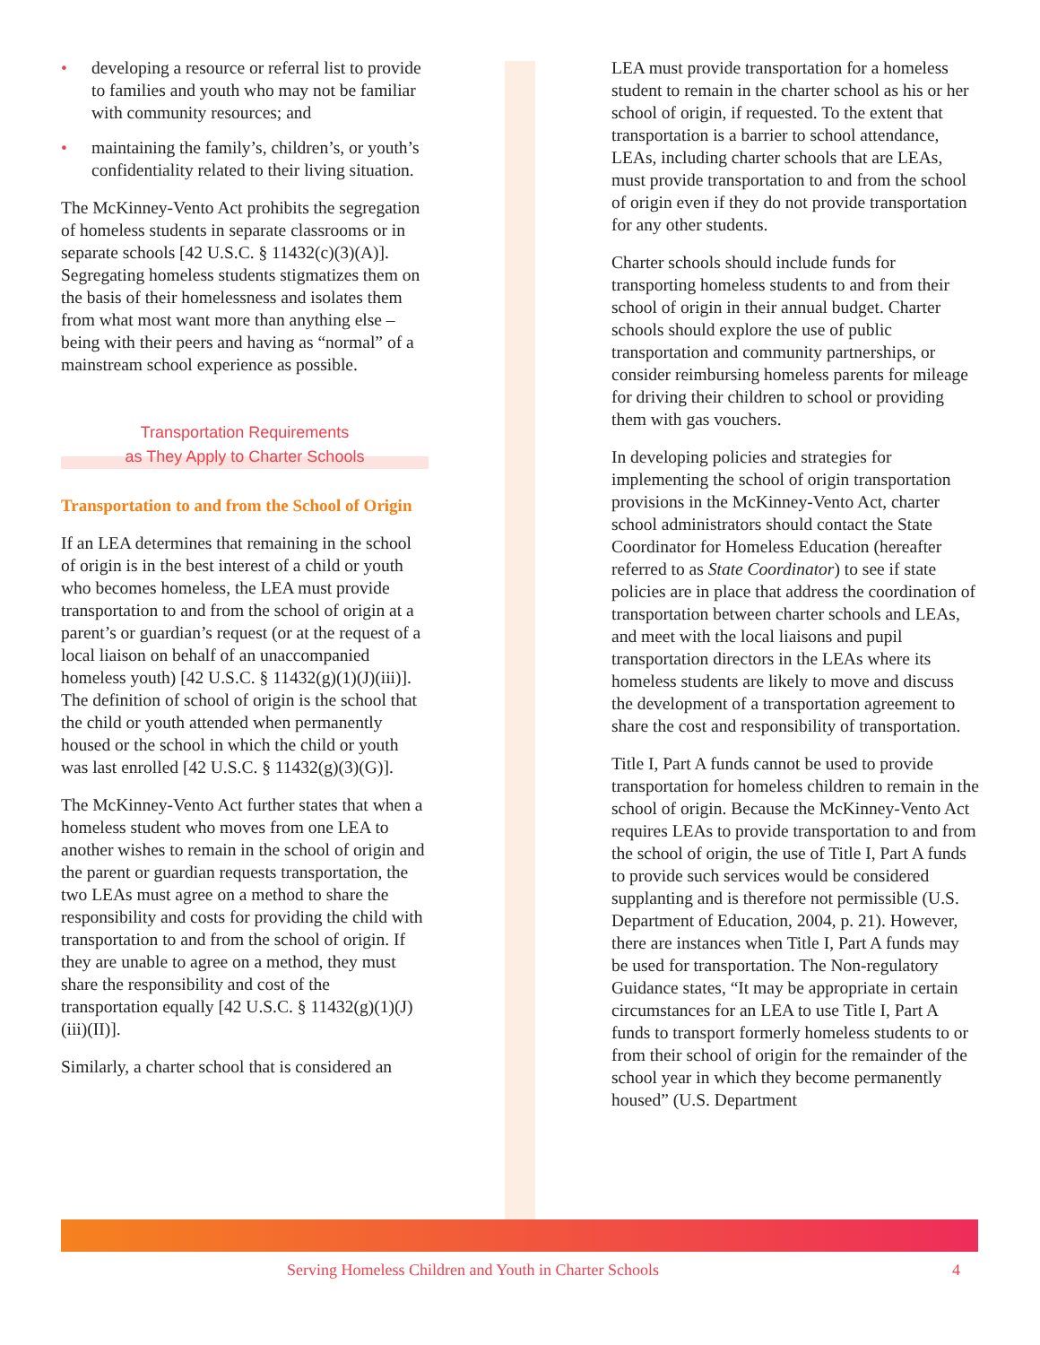• developing a resource or referral list to provide to families and youth who may not be familiar with community resources; and
• maintaining the family’s, children’s, or youth’s confidentiality related to their living situation.
The McKinney-Vento Act prohibits the segregation of homeless students in separate classrooms or in separate schools [42 U.S.C. § 11432(c)(3)(A)]. Segregating homeless students stigmatizes them on the basis of their homelessness and isolates them from what most want more than anything else – being with their peers and having as “normal” of a mainstream school experience as possible.
Transportation Requirements
as They Apply to Charter Schools
Transportation to and from the School of Origin
If an LEA determines that remaining in the school of origin is in the best interest of a child or youth who becomes homeless, the LEA must provide transportation to and from the school of origin at a parent’s or guardian’s request (or at the request of a local liaison on behalf of an unaccompanied homeless youth) [42 U.S.C. § 11432(g)(1)(J)(iii)]. The definition of school of origin is the school that the child or youth attended when permanently housed or the school in which the child or youth was last enrolled [42 U.S.C. § 11432(g)(3)(G)].
The McKinney-Vento Act further states that when a homeless student who moves from one LEA to another wishes to remain in the school of origin and the parent or guardian requests transportation, the two LEAs must agree on a method to share the responsibility and costs for providing the child with transportation to and from the school of origin. If they are unable to agree on a method, they must share the responsibility and cost of the transportation equally [42 U.S.C. § 11432(g)(1)(J)(iii)(II)].
Similarly, a charter school that is considered an
LEA must provide transportation for a homeless student to remain in the charter school as his or her school of origin, if requested. To the extent that transportation is a barrier to school attendance, LEAs, including charter schools that are LEAs, must provide transportation to and from the school of origin even if they do not provide transportation for any other students.
Charter schools should include funds for transporting homeless students to and from their school of origin in their annual budget. Charter schools should explore the use of public transportation and community partnerships, or consider reimbursing homeless parents for mileage for driving their children to school or providing them with gas vouchers.
In developing policies and strategies for implementing the school of origin transportation provisions in the McKinney-Vento Act, charter school administrators should contact the State Coordinator for Homeless Education (hereafter referred to as State Coordinator) to see if state policies are in place that address the coordination of transportation between charter schools and LEAs, and meet with the local liaisons and pupil transportation directors in the LEAs where its homeless students are likely to move and discuss the development of a transportation agreement to share the cost and responsibility of transportation.
Title I, Part A funds cannot be used to provide transportation for homeless children to remain in the school of origin. Because the McKinney-Vento Act requires LEAs to provide transportation to and from the school of origin, the use of Title I, Part A funds to provide such services would be considered supplanting and is therefore not permissible (U.S. Department of Education, 2004, p. 21). However, there are instances when Title I, Part A funds may be used for transportation. The Non-regulatory Guidance states, “It may be appropriate in certain circumstances for an LEA to use Title I, Part A funds to transport formerly homeless students to or from their school of origin for the remainder of the school year in which they become permanently housed” (U.S. Department
Serving Homeless Children and Youth in Charter Schools 4